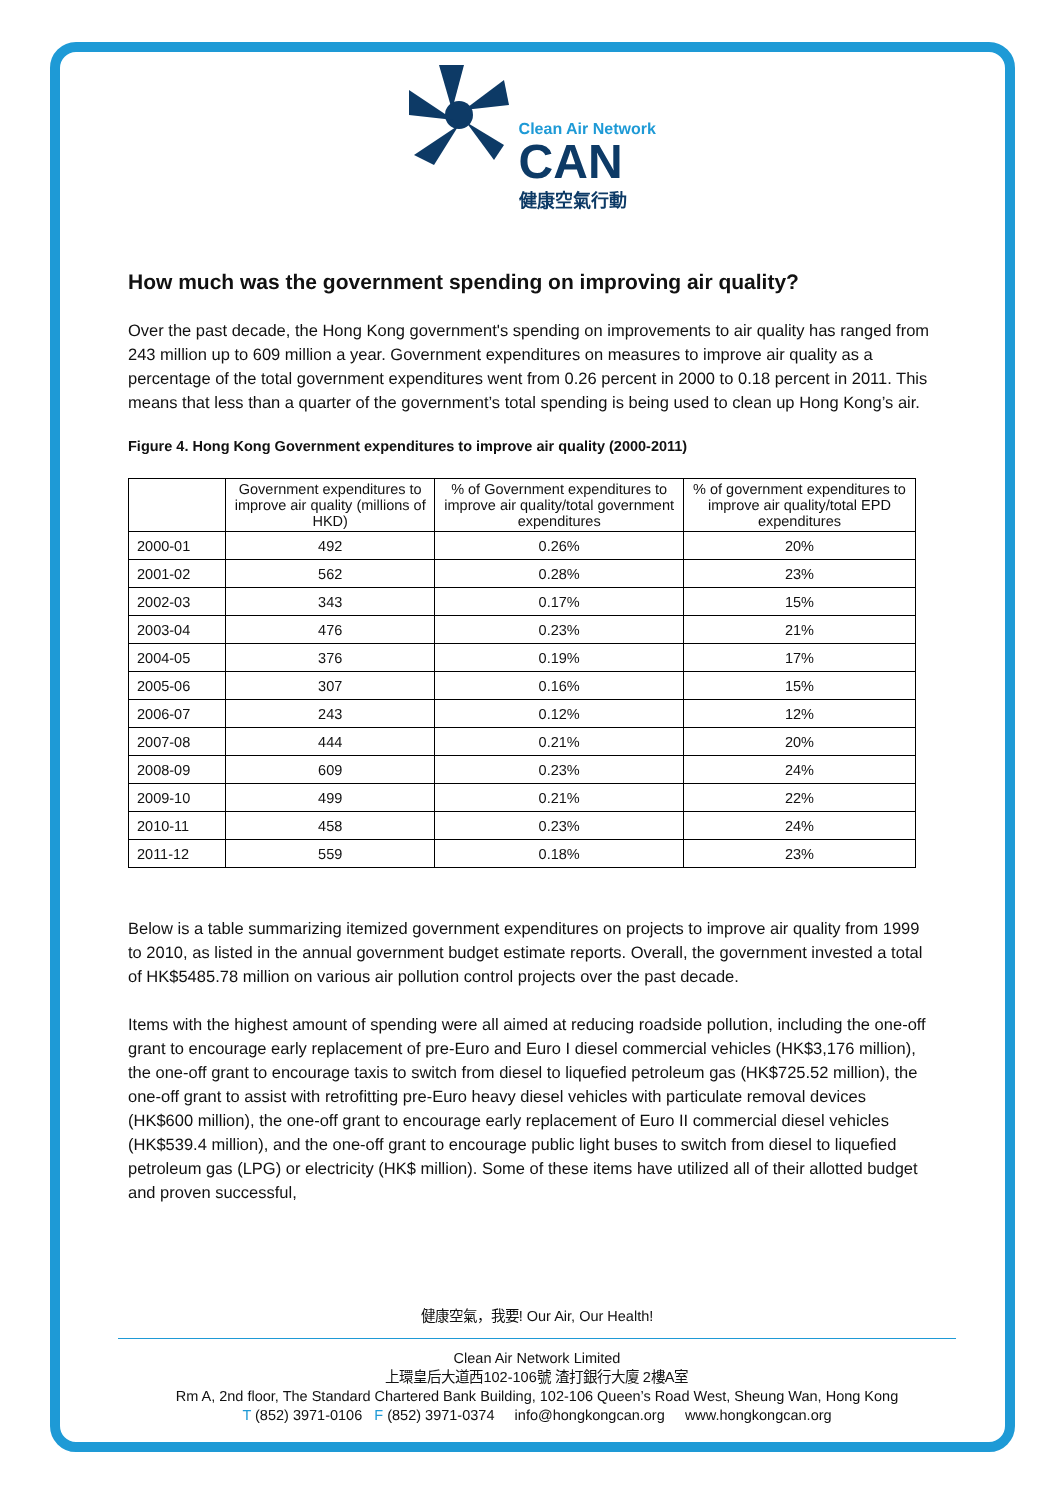Clean Air Network
CAN
健康空氣行動
How much was the government spending on improving air quality?
Over the past decade, the Hong Kong government's spending on improvements to air quality has ranged from 243 million up to 609 million a year. Government expenditures on measures to improve air quality as a percentage of the total government expenditures went from 0.26 percent in 2000 to 0.18 percent in 2011. This means that less than a quarter of the government’s total spending is being used to clean up Hong Kong’s air.
Figure 4. Hong Kong Government expenditures to improve air quality (2000-2011)
| | Government expenditures to improve air quality (millions of HKD) | % of Government expenditures to improve air quality/total government expenditures | % of government expenditures to improve air quality/total EPD expenditures |
| --- | --- | --- | --- |
| 2000-01 | 492 | 0.26% | 20% |
| 2001-02 | 562 | 0.28% | 23% |
| 2002-03 | 343 | 0.17% | 15% |
| 2003-04 | 476 | 0.23% | 21% |
| 2004-05 | 376 | 0.19% | 17% |
| 2005-06 | 307 | 0.16% | 15% |
| 2006-07 | 243 | 0.12% | 12% |
| 2007-08 | 444 | 0.21% | 20% |
| 2008-09 | 609 | 0.23% | 24% |
| 2009-10 | 499 | 0.21% | 22% |
| 2010-11 | 458 | 0.23% | 24% |
| 2011-12 | 559 | 0.18% | 23% |
Below is a table summarizing itemized government expenditures on projects to improve air quality from 1999 to 2010, as listed in the annual government budget estimate reports. Overall, the government invested a total of HK$5485.78 million on various air pollution control projects over the past decade.
Items with the highest amount of spending were all aimed at reducing roadside pollution, including the one-off grant to encourage early replacement of pre-Euro and Euro I diesel commercial vehicles (HK$3,176 million), the one-off grant to encourage taxis to switch from diesel to liquefied petroleum gas (HK$725.52 million), the one-off grant to assist with retrofitting pre-Euro heavy diesel vehicles with particulate removal devices (HK$600 million), the one-off grant to encourage early replacement of Euro II commercial diesel vehicles (HK$539.4 million), and the one-off grant to encourage public light buses to switch from diesel to liquefied petroleum gas (LPG) or electricity (HK$ million). Some of these items have utilized all of their allotted budget and proven successful,
健康空氣，我要! Our Air, Our Health!
Clean Air Network Limited
上環皇后大道西102-106號 渣打銀行大廈 2樓A室
Rm A, 2nd floor, The Standard Chartered Bank Building, 102-106 Queen’s Road West, Sheung Wan, Hong Kong
T (852) 3971-0106 F (852) 3971-0374 info@hongkongcan.org www.hongkongcan.org